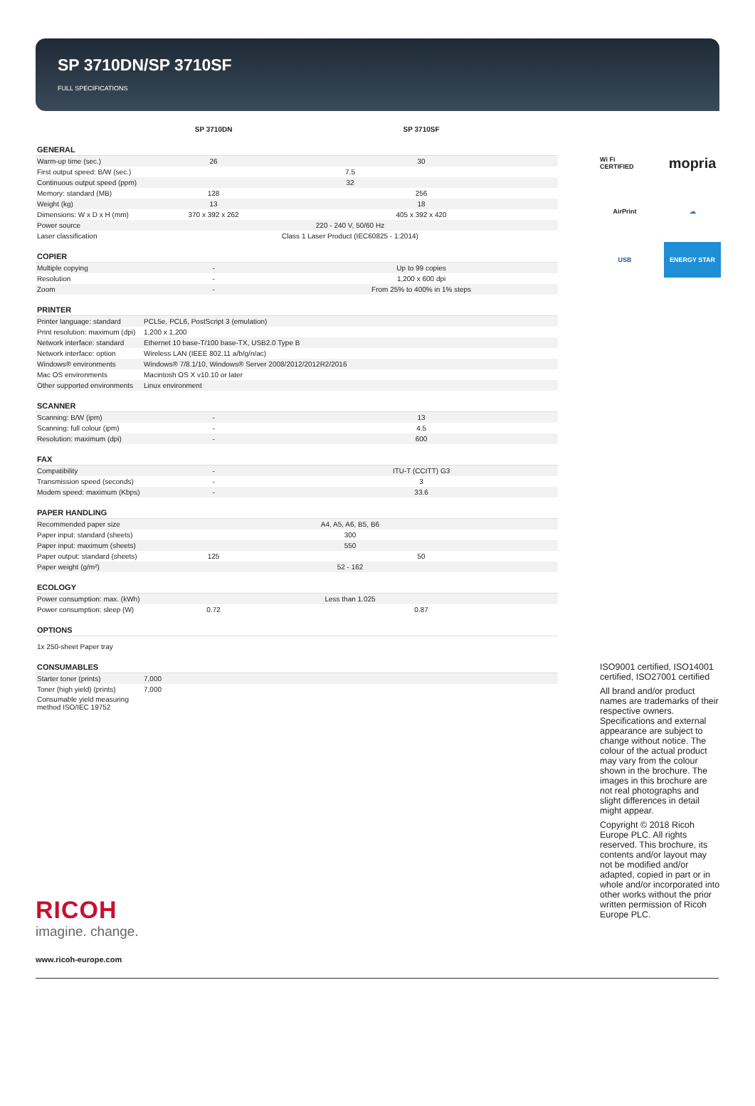SP 3710DN/SP 3710SF
FULL SPECIFICATIONS
| | SP 3710DN | SP 3710SF |
| --- | --- | --- |
| GENERAL | | |
| Warm-up time (sec.) | 26 | 30 |
| First output speed: B/W (sec.) | 7.5 | |
| Continuous output speed (ppm) | 32 | |
| Memory: standard (MB) | 128 | 256 |
| Weight (kg) | 13 | 18 |
| Dimensions: W x D x H (mm) | 370 x 392 x 262 | 405 x 392 x 420 |
| Power source | 220 - 240 V, 50/60 Hz | |
| Laser classification | Class 1 Laser Product (IEC60825 - 1:2014) | |
| COPIER | | |
| Multiple copying | - | Up to 99 copies |
| Resolution | - | 1,200 x 600 dpi |
| Zoom | - | From 25% to 400% in 1% steps |
| PRINTER | | |
| Printer language: standard | PCL5e, PCL6, PostScript 3 (emulation) | |
| Print resolution: maximum (dpi) | 1,200 x 1,200 | |
| Network interface: standard | Ethernet 10 base-T/100 base-TX, USB2.0 Type B | |
| Network interface: option | Wireless LAN (IEEE 802.11 a/b/g/n/ac) | |
| Windows® environments | Windows® 7/8.1/10, Windows® Server 2008/2012/2012R2/2016 | |
| Mac OS environments | Macintosh OS X v10.10 or later | |
| Other supported environments | Linux environment | |
| SCANNER | | |
| Scanning: B/W (ipm) | - | 13 |
| Scanning: full colour (ipm) | - | 4.5 |
| Resolution: maximum (dpi) | - | 600 |
| FAX | | |
| Compatibility | - | ITU-T (CCITT) G3 |
| Transmission speed (seconds) | - | 3 |
| Modem speed: maximum (Kbps) | - | 33.6 |
| PAPER HANDLING | | |
| Recommended paper size | A4, A5, A6, B5, B6 | |
| Paper input: standard (sheets) | 300 | |
| Paper input: maximum (sheets) | 550 | |
| Paper output: standard (sheets) | 125 | 50 |
| Paper weight (g/m²) | 52 - 162 | |
| ECOLOGY | | |
| Power consumption: max. (kWh) | Less than 1.025 | |
| Power consumption: sleep (W) | 0.72 | 0.87 |
| OPTIONS | | |
| 1x 250-sheet Paper tray | | |
| CONSUMABLES | | |
| Starter toner (prints) | 7,000 | |
| Toner (high yield) (prints) | 7,000 | |
| Consumable yield measuring method ISO/IEC 19752 | | |
Wi Fi CERTIFIED
mopria
AirPrint
☁
USB
ENERGY STAR
ISO9001 certified, ISO14001 certified, ISO27001 certified
All brand and/or product names are trademarks of their respective owners. Specifications and external appearance are subject to change without notice. The colour of the actual product may vary from the colour shown in the brochure. The images in this brochure are not real photographs and slight differences in detail might appear.
Copyright © 2018 Ricoh Europe PLC. All rights reserved. This brochure, its contents and/or layout may not be modified and/or adapted, copied in part or in whole and/or incorporated into other works without the prior written permission of Ricoh Europe PLC.
RICOH
imagine. change.
www.ricoh-europe.com